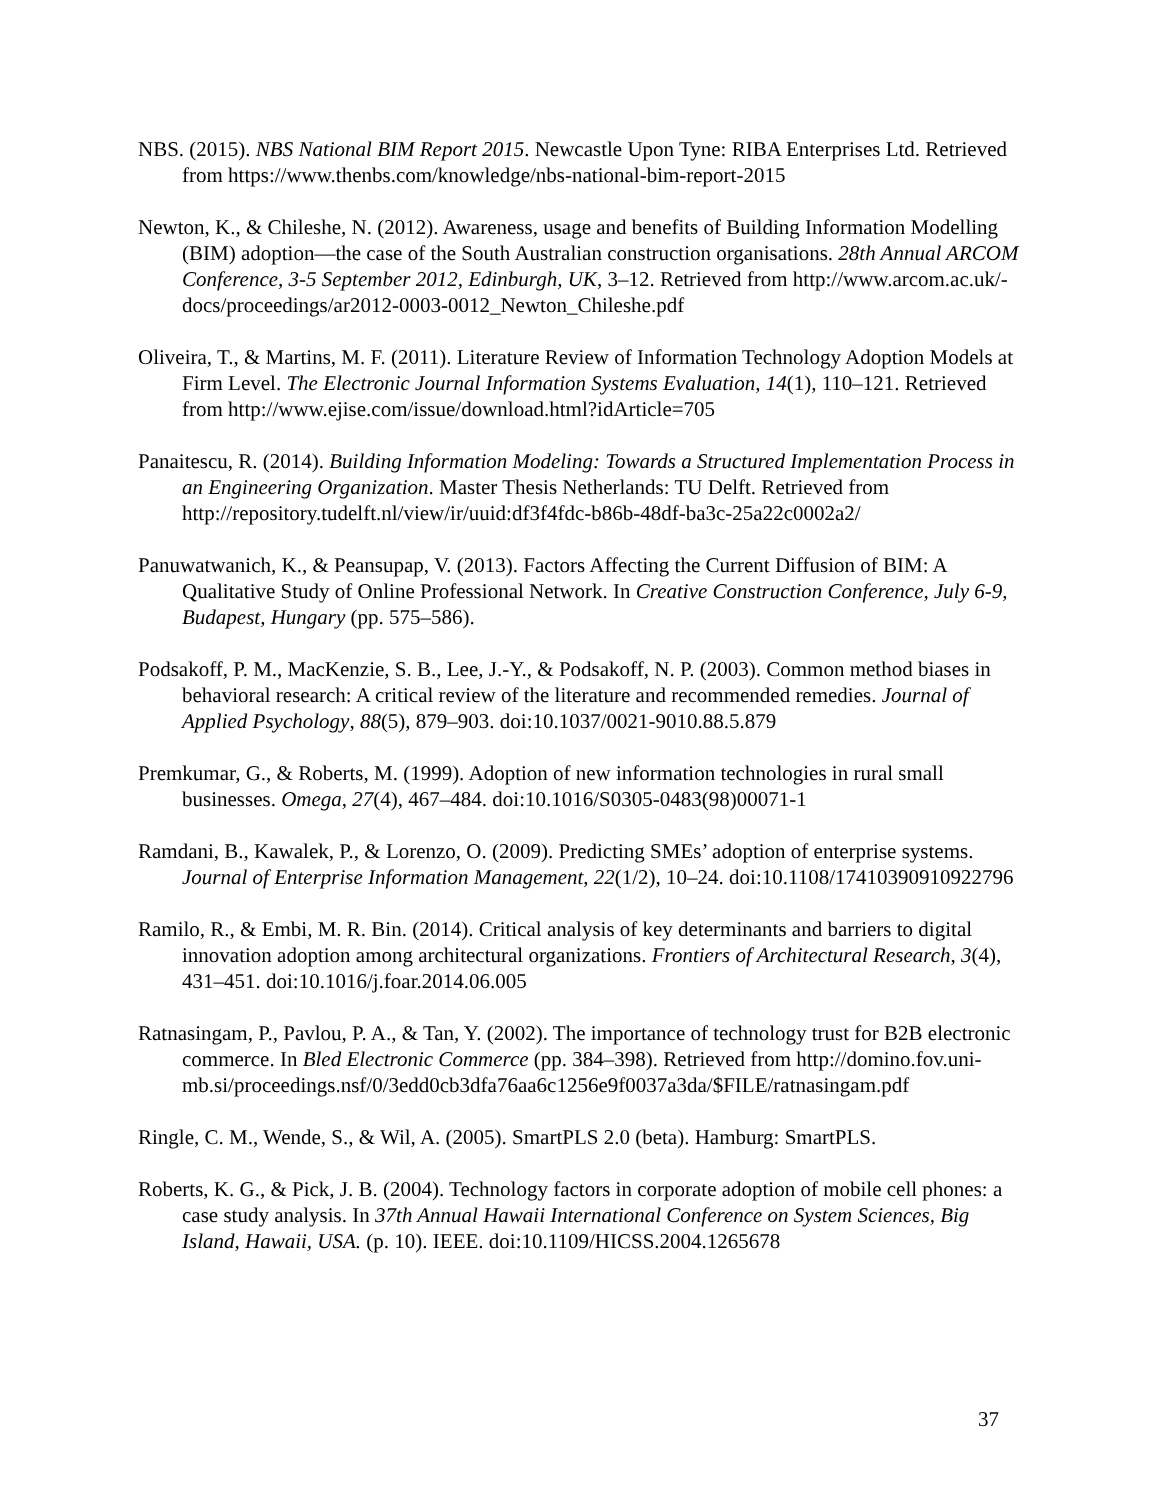NBS. (2015). NBS National BIM Report 2015. Newcastle Upon Tyne: RIBA Enterprises Ltd. Retrieved from https://www.thenbs.com/knowledge/nbs-national-bim-report-2015
Newton, K., & Chileshe, N. (2012). Awareness, usage and benefits of Building Information Modelling (BIM) adoption—the case of the South Australian construction organisations. 28th Annual ARCOM Conference, 3-5 September 2012, Edinburgh, UK, 3–12. Retrieved from http://www.arcom.ac.uk/-docs/proceedings/ar2012-0003-0012_Newton_Chileshe.pdf
Oliveira, T., & Martins, M. F. (2011). Literature Review of Information Technology Adoption Models at Firm Level. The Electronic Journal Information Systems Evaluation, 14(1), 110–121. Retrieved from http://www.ejise.com/issue/download.html?idArticle=705
Panaitescu, R. (2014). Building Information Modeling: Towards a Structured Implementation Process in an Engineering Organization. Master Thesis Netherlands: TU Delft. Retrieved from http://repository.tudelft.nl/view/ir/uuid:df3f4fdc-b86b-48df-ba3c-25a22c0002a2/
Panuwatwanich, K., & Peansupap, V. (2013). Factors Affecting the Current Diffusion of BIM: A Qualitative Study of Online Professional Network. In Creative Construction Conference, July 6-9, Budapest, Hungary (pp. 575–586).
Podsakoff, P. M., MacKenzie, S. B., Lee, J.-Y., & Podsakoff, N. P. (2003). Common method biases in behavioral research: A critical review of the literature and recommended remedies. Journal of Applied Psychology, 88(5), 879–903. doi:10.1037/0021-9010.88.5.879
Premkumar, G., & Roberts, M. (1999). Adoption of new information technologies in rural small businesses. Omega, 27(4), 467–484. doi:10.1016/S0305-0483(98)00071-1
Ramdani, B., Kawalek, P., & Lorenzo, O. (2009). Predicting SMEs’ adoption of enterprise systems. Journal of Enterprise Information Management, 22(1/2), 10–24. doi:10.1108/17410390910922796
Ramilo, R., & Embi, M. R. Bin. (2014). Critical analysis of key determinants and barriers to digital innovation adoption among architectural organizations. Frontiers of Architectural Research, 3(4), 431–451. doi:10.1016/j.foar.2014.06.005
Ratnasingam, P., Pavlou, P. A., & Tan, Y. (2002). The importance of technology trust for B2B electronic commerce. In Bled Electronic Commerce (pp. 384–398). Retrieved from http://domino.fov.uni-
mb.si/proceedings.nsf/0/3edd0cb3dfa76aa6c1256e9f0037a3da/$FILE/ratnasingam.pdf
Ringle, C. M., Wende, S., & Wil, A. (2005). SmartPLS 2.0 (beta). Hamburg: SmartPLS.
Roberts, K. G., & Pick, J. B. (2004). Technology factors in corporate adoption of mobile cell phones: a case study analysis. In 37th Annual Hawaii International Conference on System Sciences, Big Island, Hawaii, USA. (p. 10). IEEE. doi:10.1109/HICSS.2004.1265678
37